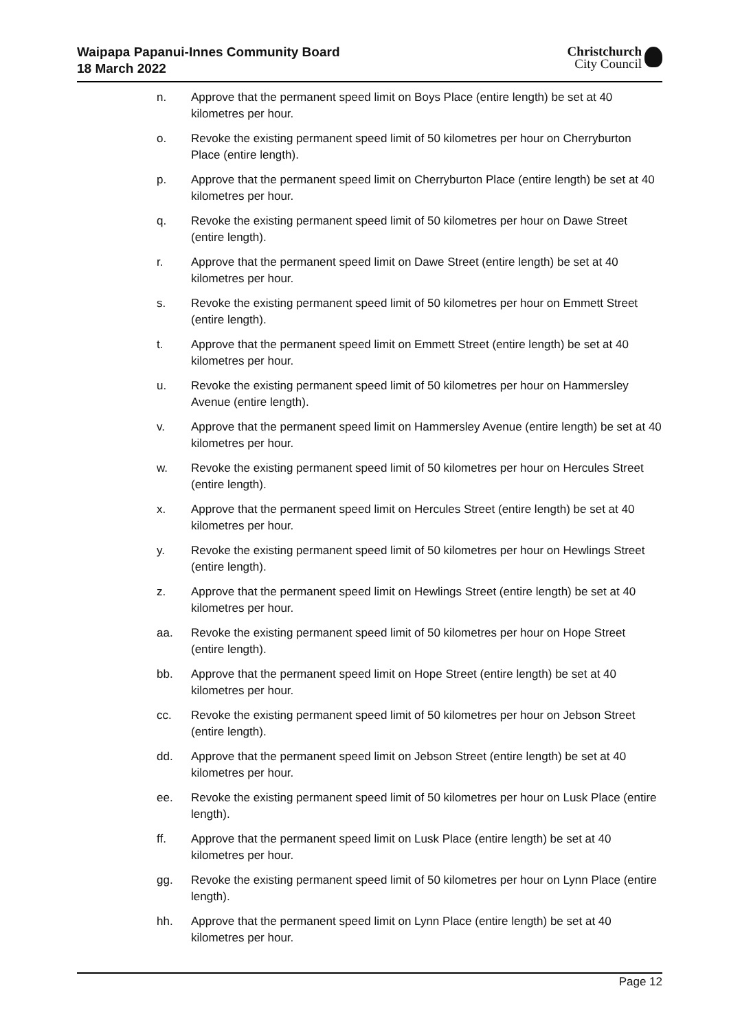Waipapa Papanui-Innes Community Board
18 March 2022
Christchurch
City Council
n. Approve that the permanent speed limit on Boys Place (entire length) be set at 40 kilometres per hour.
o. Revoke the existing permanent speed limit of 50 kilometres per hour on Cherryburton Place (entire length).
p. Approve that the permanent speed limit on Cherryburton Place (entire length) be set at 40 kilometres per hour.
q. Revoke the existing permanent speed limit of 50 kilometres per hour on Dawe Street (entire length).
r. Approve that the permanent speed limit on Dawe Street (entire length) be set at 40 kilometres per hour.
s. Revoke the existing permanent speed limit of 50 kilometres per hour on Emmett Street (entire length).
t. Approve that the permanent speed limit on Emmett Street (entire length) be set at 40 kilometres per hour.
u. Revoke the existing permanent speed limit of 50 kilometres per hour on Hammersley Avenue (entire length).
v. Approve that the permanent speed limit on Hammersley Avenue (entire length) be set at 40 kilometres per hour.
w. Revoke the existing permanent speed limit of 50 kilometres per hour on Hercules Street (entire length).
x. Approve that the permanent speed limit on Hercules Street (entire length) be set at 40 kilometres per hour.
y. Revoke the existing permanent speed limit of 50 kilometres per hour on Hewlings Street (entire length).
z. Approve that the permanent speed limit on Hewlings Street (entire length) be set at 40 kilometres per hour.
aa. Revoke the existing permanent speed limit of 50 kilometres per hour on Hope Street (entire length).
bb. Approve that the permanent speed limit on Hope Street (entire length) be set at 40 kilometres per hour.
cc. Revoke the existing permanent speed limit of 50 kilometres per hour on Jebson Street (entire length).
dd. Approve that the permanent speed limit on Jebson Street (entire length) be set at 40 kilometres per hour.
ee. Revoke the existing permanent speed limit of 50 kilometres per hour on Lusk Place (entire length).
ff. Approve that the permanent speed limit on Lusk Place (entire length) be set at 40 kilometres per hour.
gg. Revoke the existing permanent speed limit of 50 kilometres per hour on Lynn Place (entire length).
hh. Approve that the permanent speed limit on Lynn Place (entire length) be set at 40 kilometres per hour.
Page 12